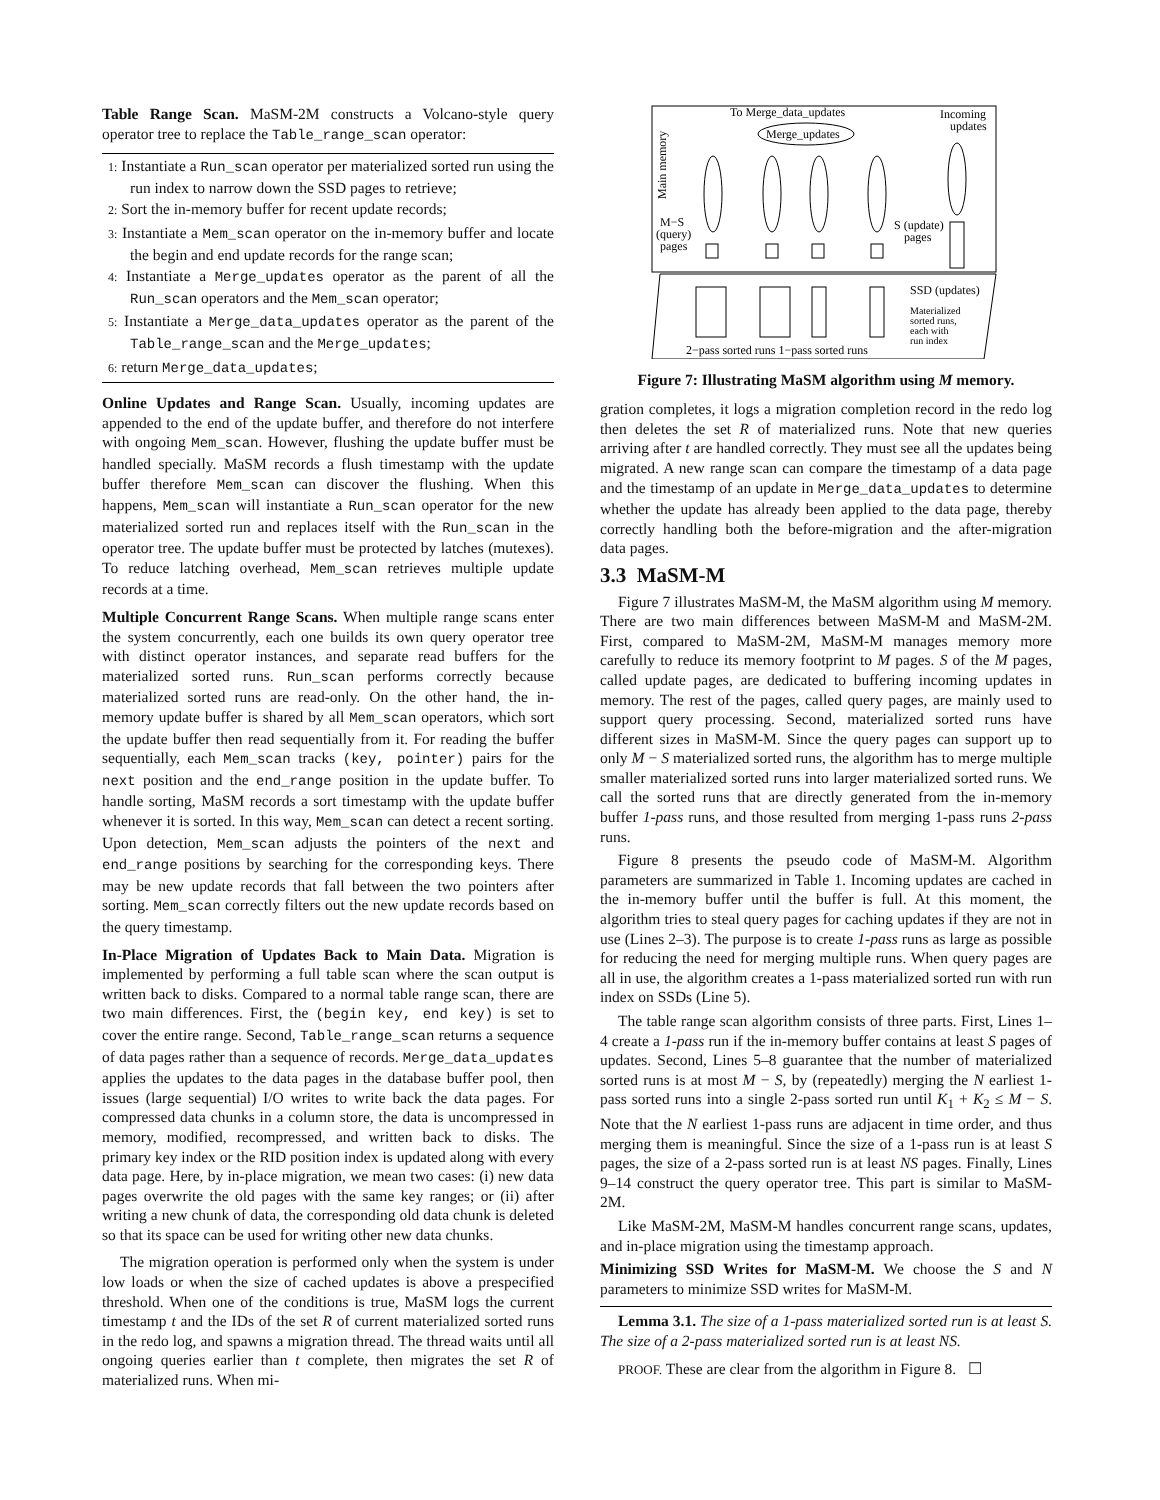Table Range Scan. MaSM-2M constructs a Volcano-style query operator tree to replace the Table_range_scan operator:
1: Instantiate a Run_scan operator per materialized sorted run using the run index to narrow down the SSD pages to retrieve;
2: Sort the in-memory buffer for recent update records;
3: Instantiate a Mem_scan operator on the in-memory buffer and locate the begin and end update records for the range scan;
4: Instantiate a Merge_updates operator as the parent of all the Run_scan operators and the Mem_scan operator;
5: Instantiate a Merge_data_updates operator as the parent of the Table_range_scan and the Merge_updates;
6: return Merge_data_updates;
Online Updates and Range Scan. Usually, incoming updates are appended to the end of the update buffer, and therefore do not interfere with ongoing Mem_scan. However, flushing the update buffer must be handled specially. MaSM records a flush timestamp with the update buffer therefore Mem_scan can discover the flushing. When this happens, Mem_scan will instantiate a Run_scan operator for the new materialized sorted run and replaces itself with the Run_scan in the operator tree. The update buffer must be protected by latches (mutexes). To reduce latching overhead, Mem_scan retrieves multiple update records at a time.
Multiple Concurrent Range Scans. When multiple range scans enter the system concurrently, each one builds its own query operator tree with distinct operator instances, and separate read buffers for the materialized sorted runs. Run_scan performs correctly because materialized sorted runs are read-only. On the other hand, the in-memory update buffer is shared by all Mem_scan operators, which sort the update buffer then read sequentially from it. For reading the buffer sequentially, each Mem_scan tracks (key, pointer) pairs for the next position and the end_range position in the update buffer. To handle sorting, MaSM records a sort timestamp with the update buffer whenever it is sorted. In this way, Mem_scan can detect a recent sorting. Upon detection, Mem_scan adjusts the pointers of the next and end_range positions by searching for the corresponding keys. There may be new update records that fall between the two pointers after sorting. Mem_scan correctly filters out the new update records based on the query timestamp.
In-Place Migration of Updates Back to Main Data. Migration is implemented by performing a full table scan where the scan output is written back to disks. Compared to a normal table range scan, there are two main differences. First, the (begin key, end key) is set to cover the entire range. Second, Table_range_scan returns a sequence of data pages rather than a sequence of records. Merge_data_updates applies the updates to the data pages in the database buffer pool, then issues (large sequential) I/O writes to write back the data pages. For compressed data chunks in a column store, the data is uncompressed in memory, modified, recompressed, and written back to disks. The primary key index or the RID position index is updated along with every data page. Here, by in-place migration, we mean two cases: (i) new data pages overwrite the old pages with the same key ranges; or (ii) after writing a new chunk of data, the corresponding old data chunk is deleted so that its space can be used for writing other new data chunks.
The migration operation is performed only when the system is under low loads or when the size of cached updates is above a prespecified threshold. When one of the conditions is true, MaSM logs the current timestamp t and the IDs of the set R of current materialized sorted runs in the redo log, and spawns a migration thread. The thread waits until all ongoing queries earlier than t complete, then migrates the set R of materialized runs. When mi-
To Merge_data_updates
Incoming
updates
Merge_updates
Main memory
M−S
(query)
pages
S (update)
pages
SSD (updates)
Materialized
sorted runs,
each with
run index
2−pass sorted runs 1−pass sorted runs
Figure 7: Illustrating MaSM algorithm using M memory.
gration completes, it logs a migration completion record in the redo log then deletes the set R of materialized runs. Note that new queries arriving after t are handled correctly. They must see all the updates being migrated. A new range scan can compare the timestamp of a data page and the timestamp of an update in Merge_data_updates to determine whether the update has already been applied to the data page, thereby correctly handling both the before-migration and the after-migration data pages.
3.3 MaSM-M
Figure 7 illustrates MaSM-M, the MaSM algorithm using M memory. There are two main differences between MaSM-M and MaSM-2M. First, compared to MaSM-2M, MaSM-M manages memory more carefully to reduce its memory footprint to M pages. S of the M pages, called update pages, are dedicated to buffering incoming updates in memory. The rest of the pages, called query pages, are mainly used to support query processing. Second, materialized sorted runs have different sizes in MaSM-M. Since the query pages can support up to only M − S materialized sorted runs, the algorithm has to merge multiple smaller materialized sorted runs into larger materialized sorted runs. We call the sorted runs that are directly generated from the in-memory buffer 1-pass runs, and those resulted from merging 1-pass runs 2-pass runs.
Figure 8 presents the pseudo code of MaSM-M. Algorithm parameters are summarized in Table 1. Incoming updates are cached in the in-memory buffer until the buffer is full. At this moment, the algorithm tries to steal query pages for caching updates if they are not in use (Lines 2–3). The purpose is to create 1-pass runs as large as possible for reducing the need for merging multiple runs. When query pages are all in use, the algorithm creates a 1-pass materialized sorted run with run index on SSDs (Line 5).
The table range scan algorithm consists of three parts. First, Lines 1–4 create a 1-pass run if the in-memory buffer contains at least S pages of updates. Second, Lines 5–8 guarantee that the number of materialized sorted runs is at most M − S, by (repeatedly) merging the N earliest 1-pass sorted runs into a single 2-pass sorted run until K<sub>1</sub> + K<sub>2</sub> ≤ M − S. Note that the N earliest 1-pass runs are adjacent in time order, and thus merging them is meaningful. Since the size of a 1-pass run is at least S pages, the size of a 2-pass sorted run is at least NS pages. Finally, Lines 9–14 construct the query operator tree. This part is similar to MaSM-2M.
Like MaSM-2M, MaSM-M handles concurrent range scans, updates, and in-place migration using the timestamp approach.
Minimizing SSD Writes for MaSM-M. We choose the S and N parameters to minimize SSD writes for MaSM-M.
Lemma 3.1. The size of a 1-pass materialized sorted run is at least S. The size of a 2-pass materialized sorted run is at least NS.
PROOF. These are clear from the algorithm in Figure 8. ☐